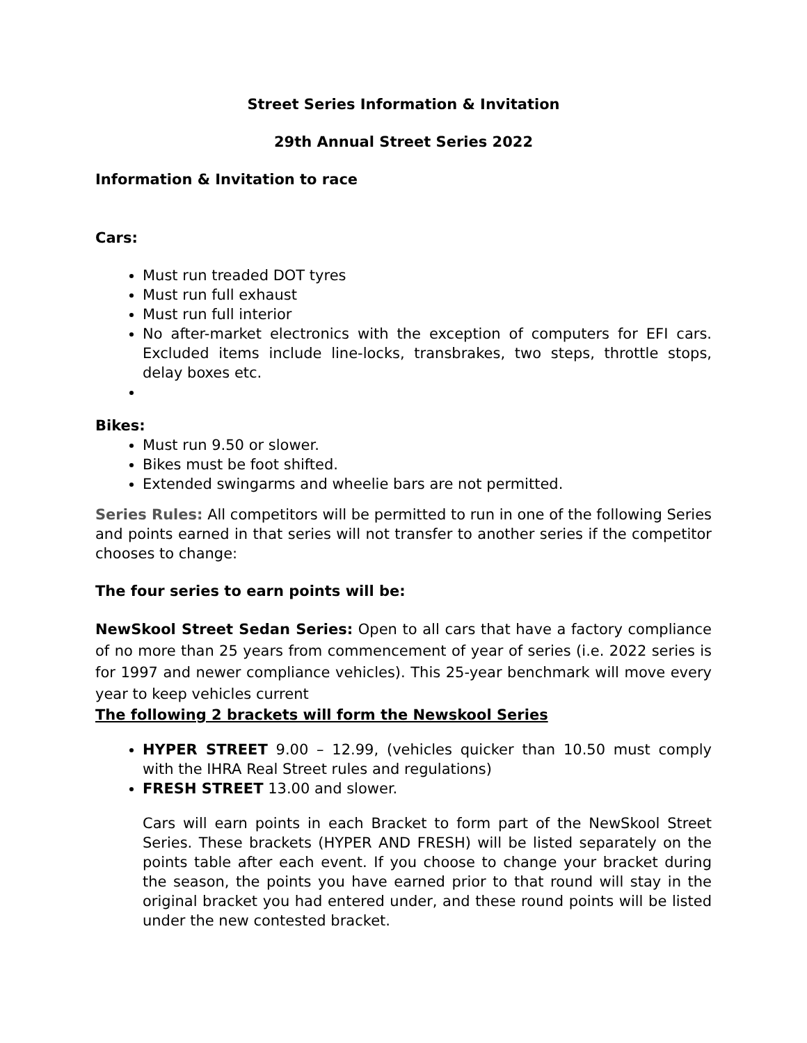Street Series Information & Invitation
29th Annual Street Series 2022
Information & Invitation to race
Cars:
Must run treaded DOT tyres
Must run full exhaust
Must run full interior
No after-market electronics with the exception of computers for EFI cars. Excluded items include line-locks, transbrakes, two steps, throttle stops, delay boxes etc.
Bikes:
Must run 9.50 or slower.
Bikes must be foot shifted.
Extended swingarms and wheelie bars are not permitted.
Series Rules: All competitors will be permitted to run in one of the following Series and points earned in that series will not transfer to another series if the competitor chooses to change:
The four series to earn points will be:
NewSkool Street Sedan Series: Open to all cars that have a factory compliance of no more than 25 years from commencement of year of series (i.e. 2022 series is for 1997 and newer compliance vehicles). This 25-year benchmark will move every year to keep vehicles current
The following 2 brackets will form the Newskool Series
HYPER STREET 9.00 – 12.99, (vehicles quicker than 10.50 must comply with the IHRA Real Street rules and regulations)
FRESH STREET 13.00 and slower.
Cars will earn points in each Bracket to form part of the NewSkool Street Series. These brackets (HYPER AND FRESH) will be listed separately on the points table after each event. If you choose to change your bracket during the season, the points you have earned prior to that round will stay in the original bracket you had entered under, and these round points will be listed under the new contested bracket.